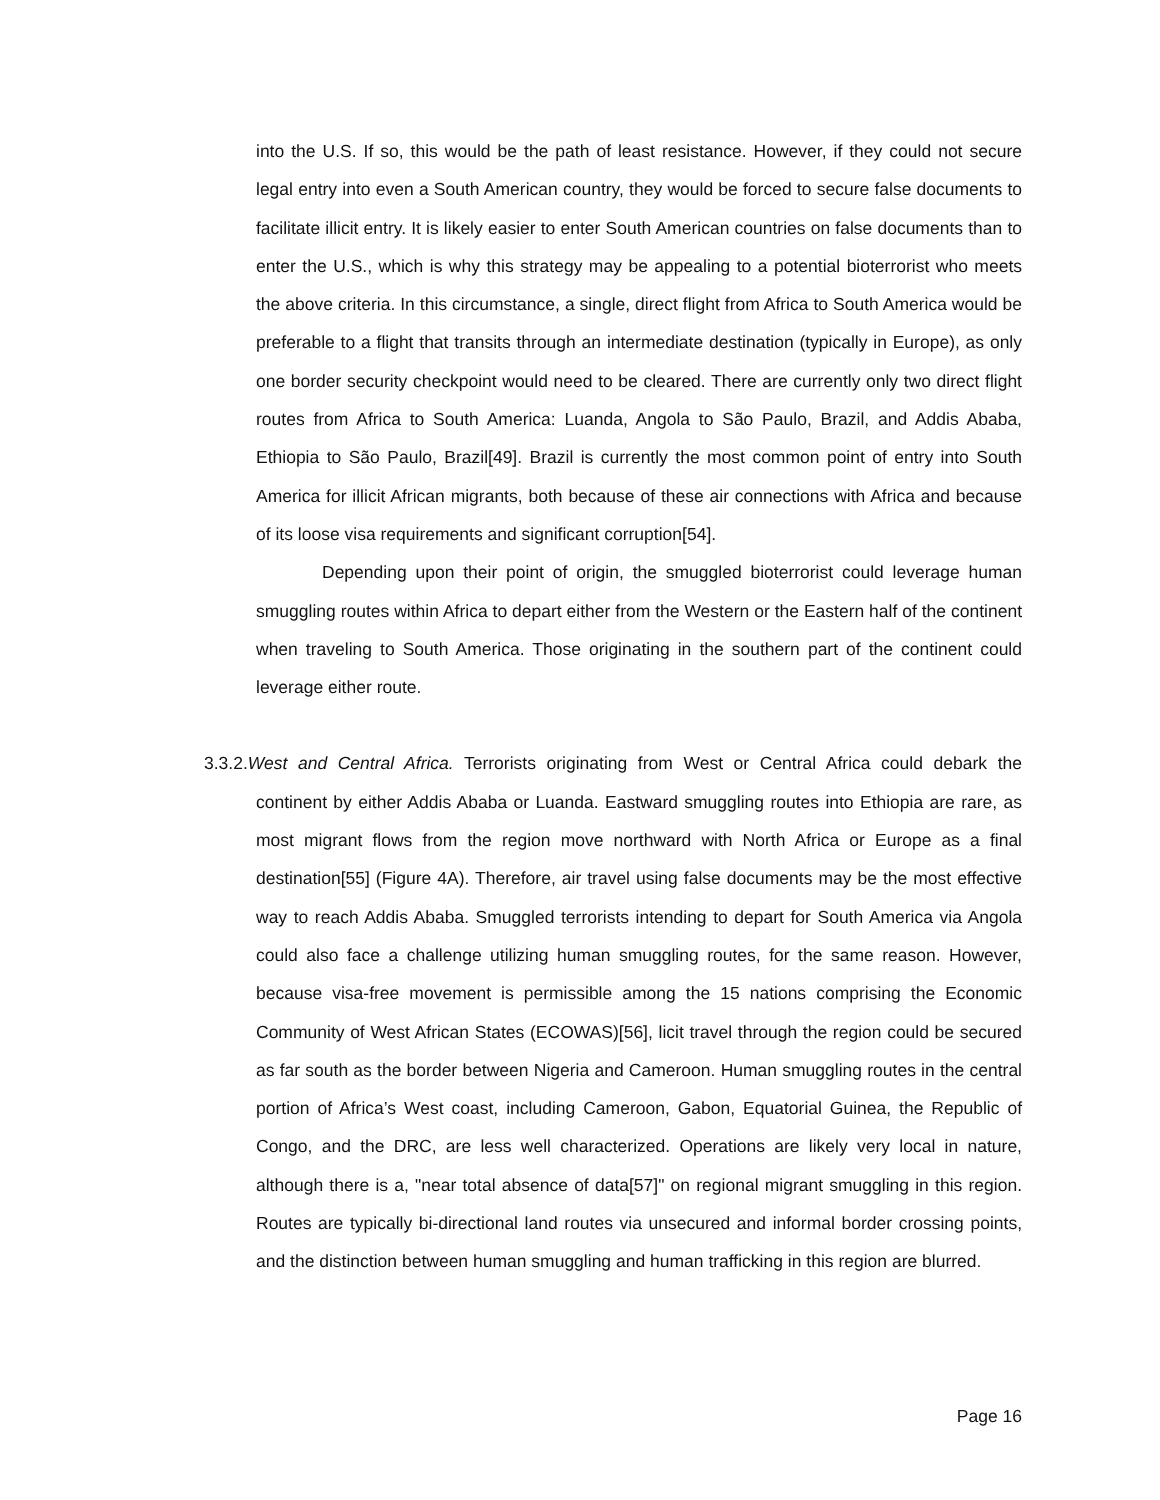into the U.S. If so, this would be the path of least resistance. However, if they could not secure legal entry into even a South American country, they would be forced to secure false documents to facilitate illicit entry. It is likely easier to enter South American countries on false documents than to enter the U.S., which is why this strategy may be appealing to a potential bioterrorist who meets the above criteria. In this circumstance, a single, direct flight from Africa to South America would be preferable to a flight that transits through an intermediate destination (typically in Europe), as only one border security checkpoint would need to be cleared. There are currently only two direct flight routes from Africa to South America: Luanda, Angola to São Paulo, Brazil, and Addis Ababa, Ethiopia to São Paulo, Brazil[49]. Brazil is currently the most common point of entry into South America for illicit African migrants, both because of these air connections with Africa and because of its loose visa requirements and significant corruption[54].
Depending upon their point of origin, the smuggled bioterrorist could leverage human smuggling routes within Africa to depart either from the Western or the Eastern half of the continent when traveling to South America. Those originating in the southern part of the continent could leverage either route.
3.3.2.West and Central Africa. Terrorists originating from West or Central Africa could debark the continent by either Addis Ababa or Luanda. Eastward smuggling routes into Ethiopia are rare, as most migrant flows from the region move northward with North Africa or Europe as a final destination[55] (Figure 4A). Therefore, air travel using false documents may be the most effective way to reach Addis Ababa. Smuggled terrorists intending to depart for South America via Angola could also face a challenge utilizing human smuggling routes, for the same reason. However, because visa-free movement is permissible among the 15 nations comprising the Economic Community of West African States (ECOWAS)[56], licit travel through the region could be secured as far south as the border between Nigeria and Cameroon. Human smuggling routes in the central portion of Africa’s West coast, including Cameroon, Gabon, Equatorial Guinea, the Republic of Congo, and the DRC, are less well characterized. Operations are likely very local in nature, although there is a, "near total absence of data[57]" on regional migrant smuggling in this region. Routes are typically bi-directional land routes via unsecured and informal border crossing points, and the distinction between human smuggling and human trafficking in this region are blurred.
Page 16